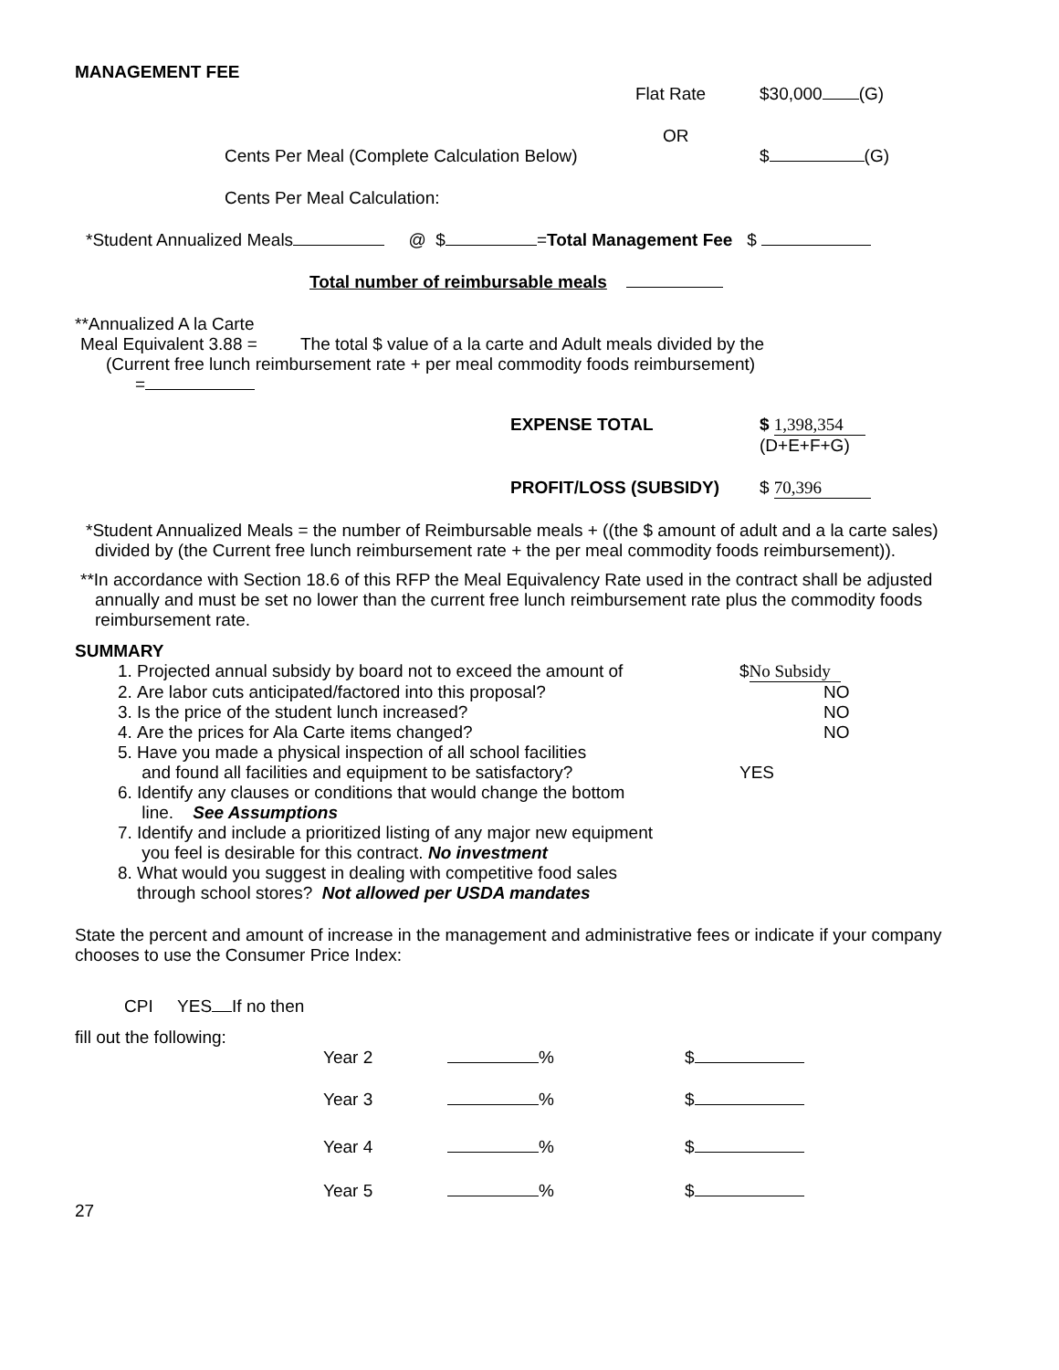MANAGEMENT FEE
Flat Rate $30,000 (G)
OR
Cents Per Meal (Complete Calculation Below) $ (G)
Cents Per Meal Calculation:
*Student Annualized Meals @ $ =Total Management Fee $
Total number of reimbursable meals
**Annualized A la Carte
Meal Equivalent 3.88 = The total $ value of a la carte and Adult meals divided by the
(Current free lunch reimbursement rate + per meal commodity foods reimbursement)
=
EXPENSE TOTAL $ 1,398,354
(D+E+F+G)
PROFIT/LOSS (SUBSIDY) $ 70,396
*Student Annualized Meals = the number of Reimbursable meals + ((the $ amount of adult and a la carte sales) divided by (the Current free lunch reimbursement rate + the per meal commodity foods reimbursement)).
**In accordance with Section 18.6 of this RFP the Meal Equivalency Rate used in the contract shall be adjusted annually and must be set no lower than the current free lunch reimbursement rate plus the commodity foods reimbursement rate.
SUMMARY
1. Projected annual subsidy by board not to exceed the amount of $ No Subsidy
2. Are labor cuts anticipated/factored into this proposal? NO
3. Is the price of the student lunch increased? NO
4. Are the prices for Ala Carte items changed? NO
5. Have you made a physical inspection of all school facilities
and found all facilities and equipment to be satisfactory? YES
6. Identify any clauses or conditions that would change the bottom
line. See Assumptions
7. Identify and include a prioritized listing of any major new equipment
you feel is desirable for this contract. No investment
8. What would you suggest in dealing with competitive food sales
through school stores? Not allowed per USDA mandates
State the percent and amount of increase in the management and administrative fees or indicate if your company chooses to use the Consumer Price Index:
CPI YES If no then
fill out the following:
Year 2 % $
Year 3 % $
Year 4 % $
Year 5 % $
27